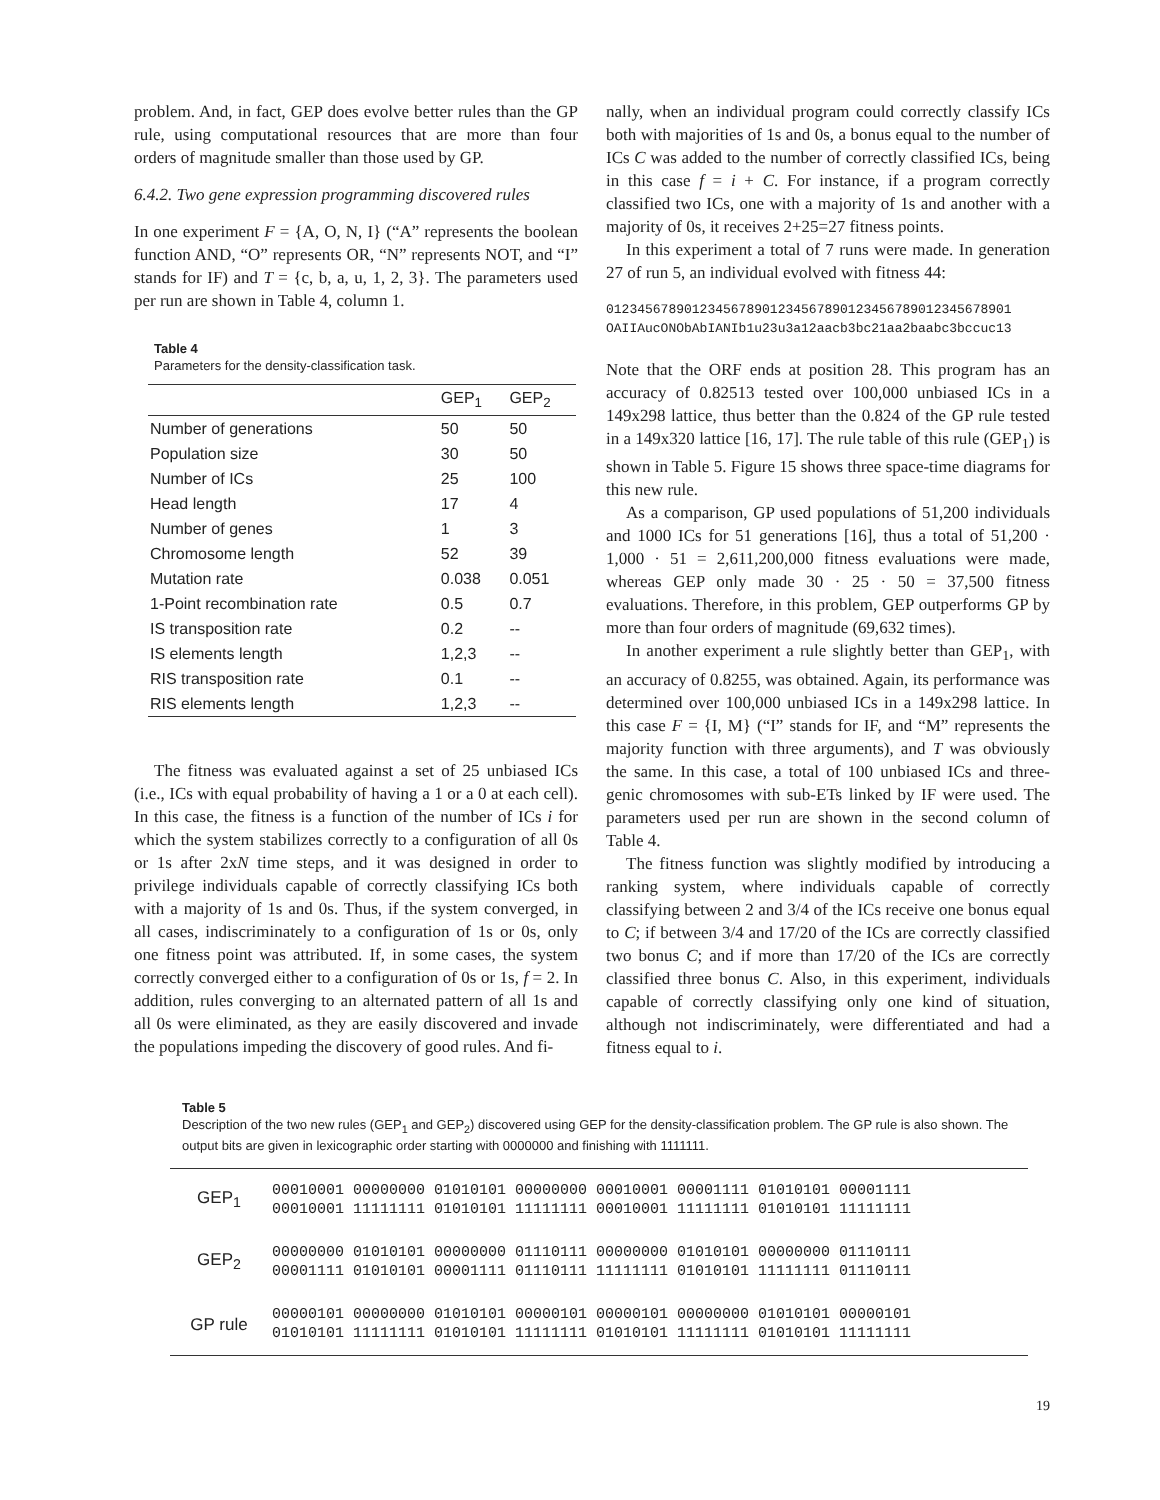problem. And, in fact, GEP does evolve better rules than the GP rule, using computational resources that are more than four orders of magnitude smaller than those used by GP.
6.4.2. Two gene expression programming discovered rules
In one experiment F = {A, O, N, I} (“A” represents the boolean function AND, “O” represents OR, “N” represents NOT, and “I” stands for IF) and T = {c, b, a, u, 1, 2, 3}. The parameters used per run are shown in Table 4, column 1.
Table 4
Parameters for the density-classification task.
| | GEP<sub>1</sub> | GEP<sub>2</sub> |
| --- | --- | --- |
| Number of generations | 50 | 50 |
| Population size | 30 | 50 |
| Number of ICs | 25 | 100 |
| Head length | 17 | 4 |
| Number of genes | 1 | 3 |
| Chromosome length | 52 | 39 |
| Mutation rate | 0.038 | 0.051 |
| 1-Point recombination rate | 0.5 | 0.7 |
| IS transposition rate | 0.2 | -- |
| IS elements length | 1,2,3 | -- |
| RIS transposition rate | 0.1 | -- |
| RIS elements length | 1,2,3 | -- |
The fitness was evaluated against a set of 25 unbiased ICs (i.e., ICs with equal probability of having a 1 or a 0 at each cell). In this case, the fitness is a function of the number of ICs i for which the system stabilizes correctly to a configuration of all 0s or 1s after 2xN time steps, and it was designed in order to privilege individuals capable of correctly classifying ICs both with a majority of 1s and 0s. Thus, if the system converged, in all cases, indiscriminately to a configuration of 1s or 0s, only one fitness point was attributed. If, in some cases, the system correctly converged either to a configuration of 0s or 1s, f = 2. In addition, rules converging to an alternated pattern of all 1s and all 0s were eliminated, as they are easily discovered and invade the populations impeding the discovery of good rules. And fi-
nally, when an individual program could correctly classify ICs both with majorities of 1s and 0s, a bonus equal to the number of ICs C was added to the number of correctly classified ICs, being in this case f = i + C. For instance, if a program correctly classified two ICs, one with a majority of 1s and another with a majority of 0s, it receives 2+25=27 fitness points.
In this experiment a total of 7 runs were made. In generation 27 of run 5, an individual evolved with fitness 44:
0123456789012345678901234567890123456789012345678901
OAIIAucONObAbIANIb1u23u3a12aacb3bc21aa2baabc3bccuc13
Note that the ORF ends at position 28. This program has an accuracy of 0.82513 tested over 100,000 unbiased ICs in a 149x298 lattice, thus better than the 0.824 of the GP rule tested in a 149x320 lattice [16, 17]. The rule table of this rule (GEP<sub>1</sub>) is shown in Table 5. Figure 15 shows three space-time diagrams for this new rule.
As a comparison, GP used populations of 51,200 individuals and 1000 ICs for 51 generations [16], thus a total of 51,200 · 1,000 · 51 = 2,611,200,000 fitness evaluations were made, whereas GEP only made 30 · 25 · 50 = 37,500 fitness evaluations. Therefore, in this problem, GEP outperforms GP by more than four orders of magnitude (69,632 times).
In another experiment a rule slightly better than GEP<sub>1</sub>, with an accuracy of 0.8255, was obtained. Again, its performance was determined over 100,000 unbiased ICs in a 149x298 lattice. In this case F = {I, M} (“I” stands for IF, and “M” represents the majority function with three arguments), and T was obviously the same. In this case, a total of 100 unbiased ICs and three-genic chromosomes with sub-ETs linked by IF were used. The parameters used per run are shown in the second column of Table 4.
The fitness function was slightly modified by introducing a ranking system, where individuals capable of correctly classifying between 2 and 3/4 of the ICs receive one bonus equal to C; if between 3/4 and 17/20 of the ICs are correctly classified two bonus C; and if more than 17/20 of the ICs are correctly classified three bonus C. Also, in this experiment, individuals capable of correctly classifying only one kind of situation, although not indiscriminately, were differentiated and had a fitness equal to i.
Table 5
Description of the two new rules (GEP<sub>1</sub> and GEP<sub>2</sub>) discovered using GEP for the density-classification problem. The GP rule is also shown. The output bits are given in lexicographic order starting with 0000000 and finishing with 1111111.
| GEP<sub>1</sub> | 00010001 00000000 01010101 00000000 00010001 00001111 01010101 00001111 00010001 11111111 01010101 11111111 00010001 11111111 01010101 11111111 |
| GEP<sub>2</sub> | 00000000 01010101 00000000 01110111 00000000 01010101 00000000 01110111 00001111 01010101 00001111 01110111 11111111 01010101 11111111 01110111 |
| GP rule | 00000101 00000000 01010101 00000101 00000101 00000000 01010101 00000101 01010101 11111111 01010101 11111111 01010101 11111111 01010101 11111111 |
19